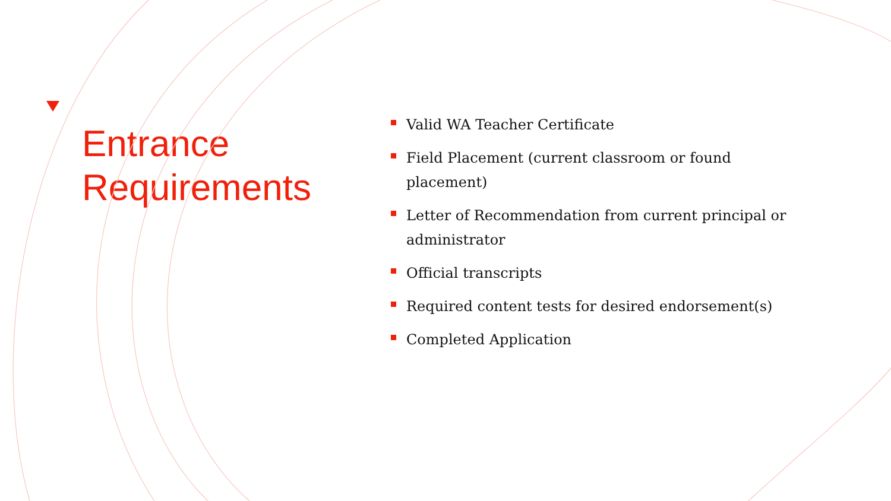Entrance
Requirements
Valid WA Teacher Certificate
Field Placement (current classroom or found placement)
Letter of Recommendation from current principal or administrator
Official transcripts
Required content tests for desired endorsement(s)
Completed Application